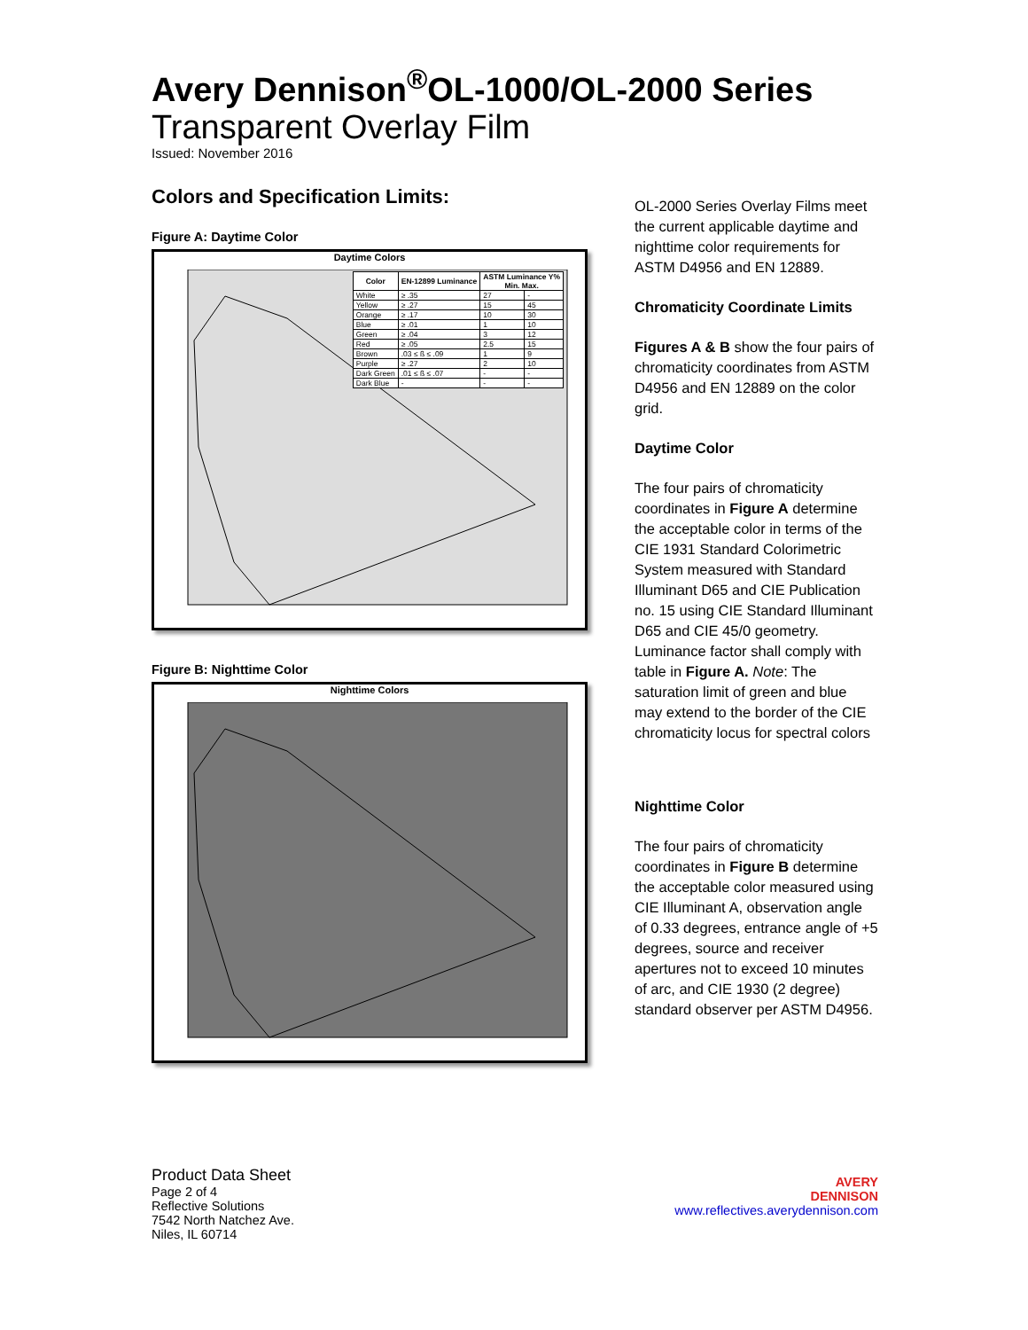Avery Dennison<sup>®</sup>OL-1000/OL-2000 Series
Transparent Overlay Film
Issued: November 2016
Colors and Specification Limits:
Figure A: Daytime Color
Daytime Colors
| Color | EN-12899 Luminance | ASTM Luminance Y% Min. Max. | |
| --- | --- | --- | --- |
| White | ≥ .35 | 27 | - |
| Yellow | ≥ .27 | 15 | 45 |
| Orange | ≥ .17 | 10 | 30 |
| Blue | ≥ .01 | 1 | 10 |
| Green | ≥ .04 | 3 | 12 |
| Red | ≥ .05 | 2.5 | 15 |
| Brown | .03 ≤ ß ≤ .09 | 1 | 9 |
| Purple | ≥ .27 | 2 | 10 |
| Dark Green | .01 ≤ ß ≤ .07 | - | - |
| Dark Blue | - | - | - |
Figure B: Nighttime Color
Nighttime Colors
OL-2000 Series Overlay Films meet the current applicable daytime and nighttime color requirements for ASTM D4956 and EN 12889.
Chromaticity Coordinate Limits
Figures A & B show the four pairs of chromaticity coordinates from ASTM D4956 and EN 12889 on the color grid.
Daytime Color
The four pairs of chromaticity coordinates in Figure A determine the acceptable color in terms of the CIE 1931 Standard Colorimetric System measured with Standard Illuminant D65 and CIE Publication no. 15 using CIE Standard Illuminant D65 and CIE 45/0 geometry. Luminance factor shall comply with table in Figure A. Note: The saturation limit of green and blue may extend to the border of the CIE chromaticity locus for spectral colors
Nighttime Color
The four pairs of chromaticity coordinates in Figure B determine the acceptable color measured using CIE Illuminant A, observation angle of 0.33 degrees, entrance angle of +5 degrees, source and receiver apertures not to exceed 10 minutes of arc, and CIE 1930 (2 degree) standard observer per ASTM D4956.
Product Data Sheet
Page 2 of 4
Reflective Solutions
7542 North Natchez Ave.
Niles, IL 60714
AVERY
DENNISON
www.reflectives.averydennison.com